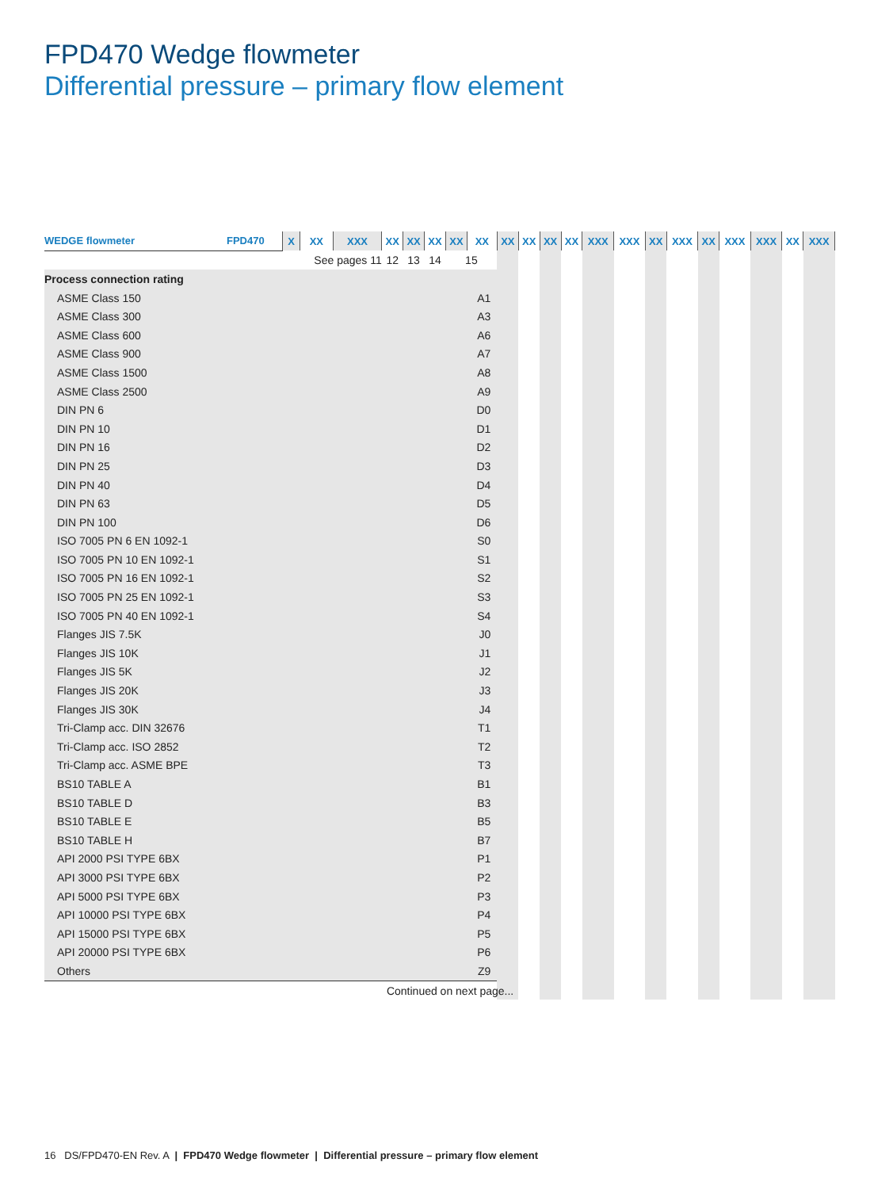FPD470 Wedge flowmeter
Differential pressure – primary flow element
| WEDGE flowmeter | FPD470 | X | XX | XXX | XX | XX | XX | XX | XX | XX | XX | XX | XX | XXX | XXX | XX | XXX | XX | XXX | XXX | XX | XXX |
| --- | --- | --- | --- | --- | --- | --- | --- | --- | --- | --- | --- | --- | --- | --- | --- | --- | --- | --- | --- | --- | --- | --- |
| | | See pages 11 | | | 12 | 13 | 14 | 15 | | | | | | | | | | | | | | |
| Process connection rating | | | | | | | | | | | | | | | | | | | | | | |
| ASME Class 150 | | | | | | | | | A1 | | | | | | | | | | | | | |
| ASME Class 300 | | | | | | | | | A3 | | | | | | | | | | | | | |
| ASME Class 600 | | | | | | | | | A6 | | | | | | | | | | | | | |
| ASME Class 900 | | | | | | | | | A7 | | | | | | | | | | | | | |
| ASME Class 1500 | | | | | | | | | A8 | | | | | | | | | | | | | |
| ASME Class 2500 | | | | | | | | | A9 | | | | | | | | | | | | | |
| DIN PN 6 | | | | | | | | | D0 | | | | | | | | | | | | | |
| DIN PN 10 | | | | | | | | | D1 | | | | | | | | | | | | | |
| DIN PN 16 | | | | | | | | | D2 | | | | | | | | | | | | | |
| DIN PN 25 | | | | | | | | | D3 | | | | | | | | | | | | | |
| DIN PN 40 | | | | | | | | | D4 | | | | | | | | | | | | | |
| DIN PN 63 | | | | | | | | | D5 | | | | | | | | | | | | | |
| DIN PN 100 | | | | | | | | | D6 | | | | | | | | | | | | | |
| ISO 7005 PN 6 EN 1092-1 | | | | | | | | | S0 | | | | | | | | | | | | | |
| ISO 7005 PN 10 EN 1092-1 | | | | | | | | | S1 | | | | | | | | | | | | | |
| ISO 7005 PN 16 EN 1092-1 | | | | | | | | | S2 | | | | | | | | | | | | | |
| ISO 7005 PN 25 EN 1092-1 | | | | | | | | | S3 | | | | | | | | | | | | | |
| ISO 7005 PN 40 EN 1092-1 | | | | | | | | | S4 | | | | | | | | | | | | | |
| Flanges JIS 7.5K | | | | | | | | | J0 | | | | | | | | | | | | | |
| Flanges JIS 10K | | | | | | | | | J1 | | | | | | | | | | | | | |
| Flanges JIS 5K | | | | | | | | | J2 | | | | | | | | | | | | | |
| Flanges JIS 20K | | | | | | | | | J3 | | | | | | | | | | | | | |
| Flanges JIS 30K | | | | | | | | | J4 | | | | | | | | | | | | | |
| Tri-Clamp acc. DIN 32676 | | | | | | | | | T1 | | | | | | | | | | | | | |
| Tri-Clamp acc. ISO 2852 | | | | | | | | | T2 | | | | | | | | | | | | | |
| Tri-Clamp acc. ASME BPE | | | | | | | | | T3 | | | | | | | | | | | | | |
| BS10 TABLE A | | | | | | | | | B1 | | | | | | | | | | | | | |
| BS10 TABLE D | | | | | | | | | B3 | | | | | | | | | | | | | |
| BS10 TABLE E | | | | | | | | | B5 | | | | | | | | | | | | | |
| BS10 TABLE H | | | | | | | | | B7 | | | | | | | | | | | | | |
| API 2000 PSI TYPE 6BX | | | | | | | | | P1 | | | | | | | | | | | | | |
| API 3000 PSI TYPE 6BX | | | | | | | | | P2 | | | | | | | | | | | | | |
| API 5000 PSI TYPE 6BX | | | | | | | | | P3 | | | | | | | | | | | | | |
| API 10000 PSI TYPE 6BX | | | | | | | | | P4 | | | | | | | | | | | | | |
| API 15000 PSI TYPE 6BX | | | | | | | | | P5 | | | | | | | | | | | | | |
| API 20000 PSI TYPE 6BX | | | | | | | | | P6 | | | | | | | | | | | | | |
| Others | | | | | | | | | Z9 | | | | | | | | | | | | | |
| Continued on next page... | | | | | | | | | | | | | | | | | | | | | | |
16 DS/FPD470-EN Rev. A | FPD470 Wedge flowmeter | Differential pressure – primary flow element